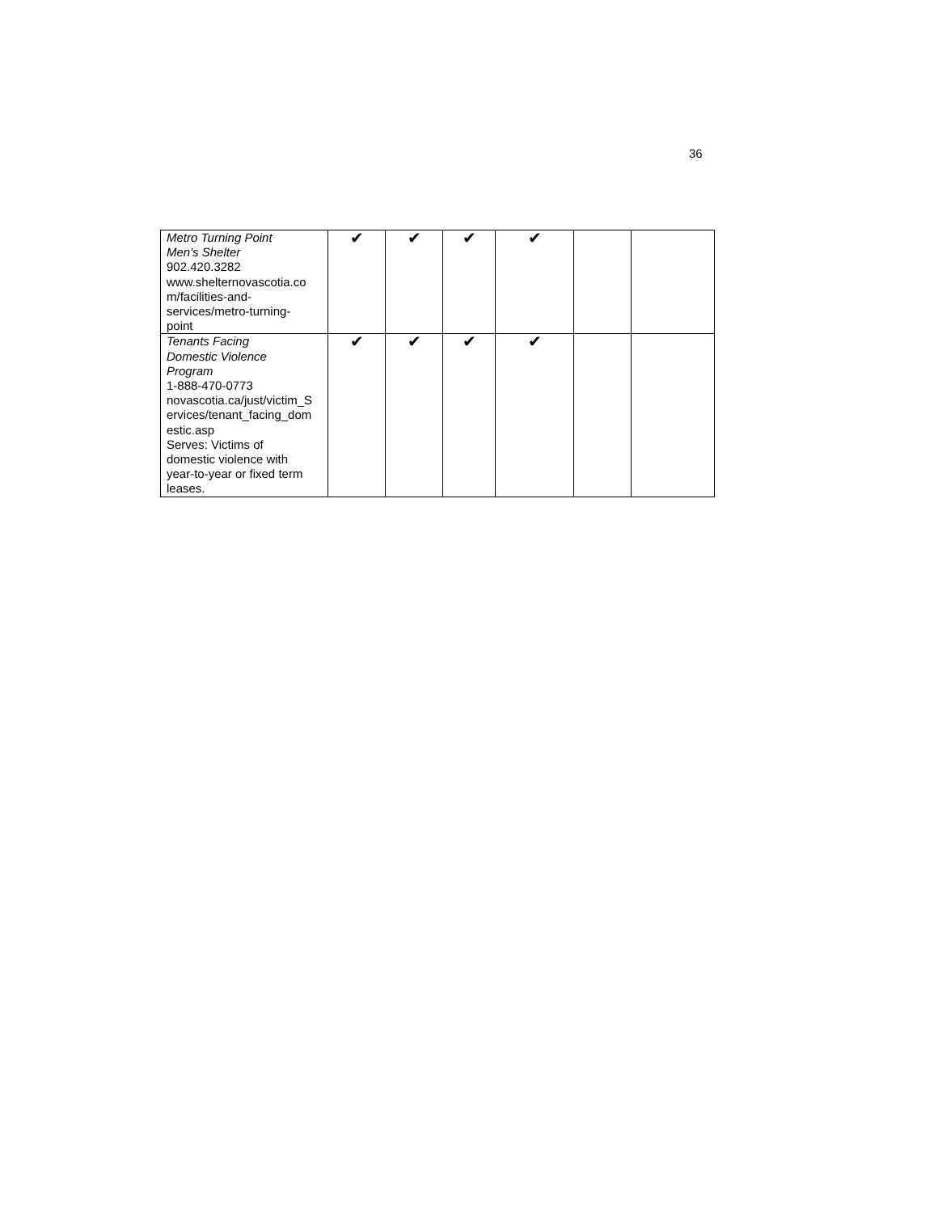36
| Metro Turning Point Men's Shelter 902.420.3282 www.shelternovascotia.co m/facilities-and- services/metro-turning- point | ✔ | ✔ | ✔ | ✔ | | |
| Tenants Facing Domestic Violence Program 1-888-470-0773 novascotia.ca/just/victim_S ervices/tenant_facing_dom estic.asp Serves: Victims of domestic violence with year-to-year or fixed term leases. | ✔ | ✔ | ✔ | ✔ | | |